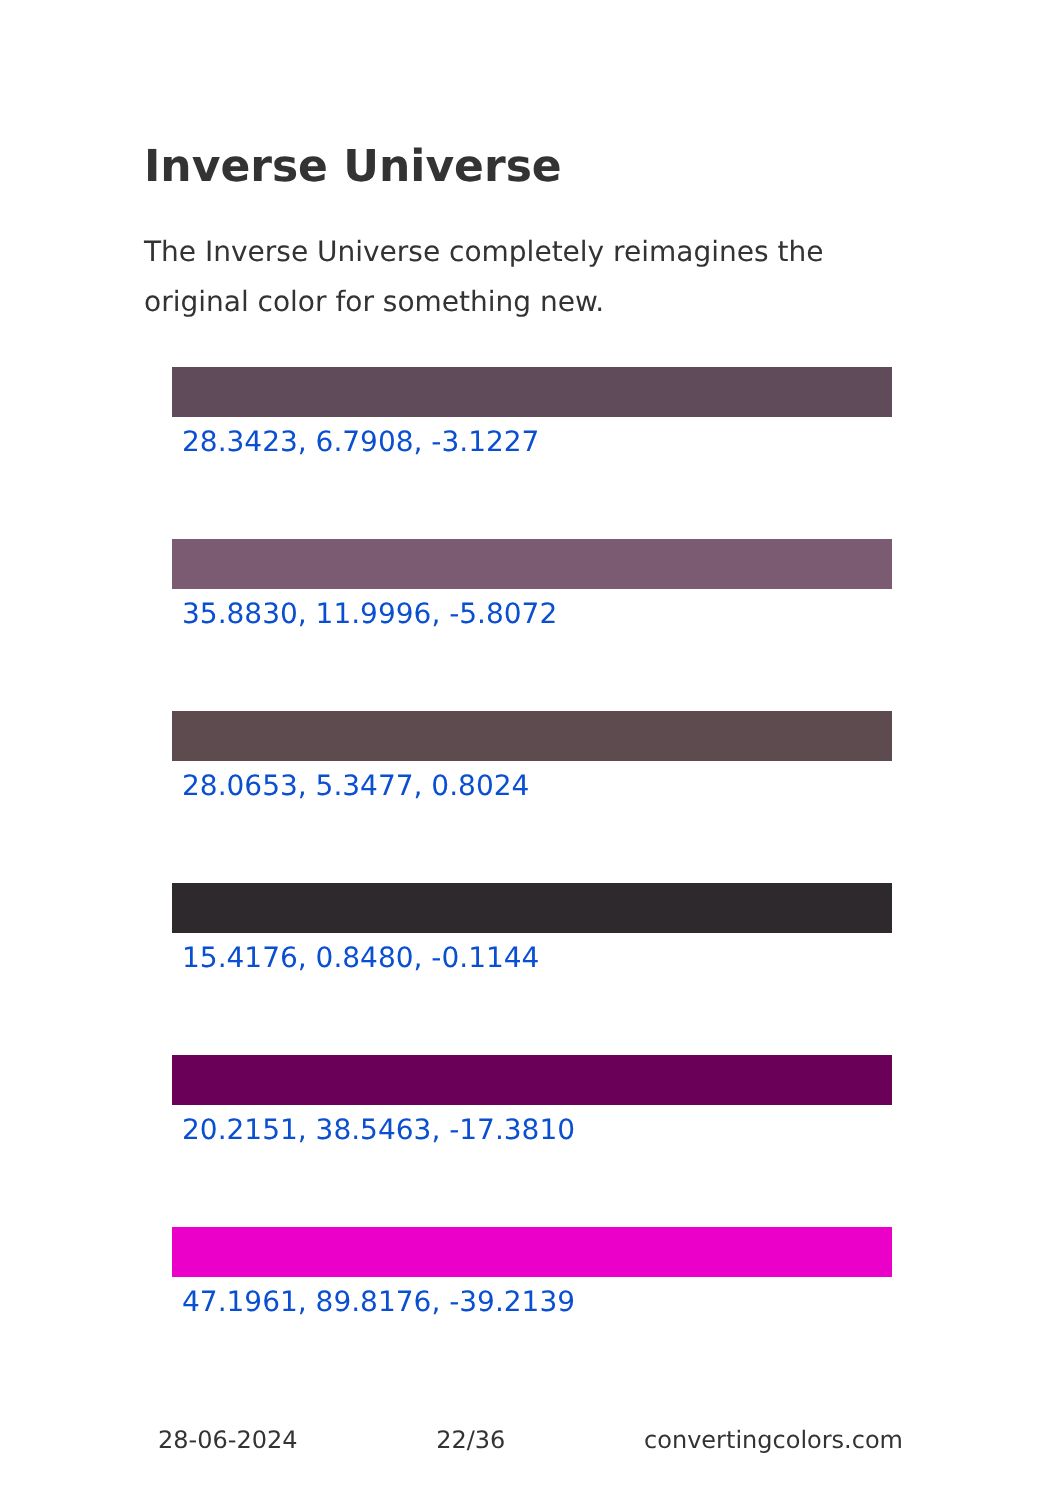Inverse Universe
The Inverse Universe completely reimagines the original color for something new.
28.3423, 6.7908, -3.1227
35.8830, 11.9996, -5.8072
28.0653, 5.3477, 0.8024
15.4176, 0.8480, -0.1144
20.2151, 38.5463, -17.3810
47.1961, 89.8176, -39.2139
28-06-2024 22/36 convertingcolors.com